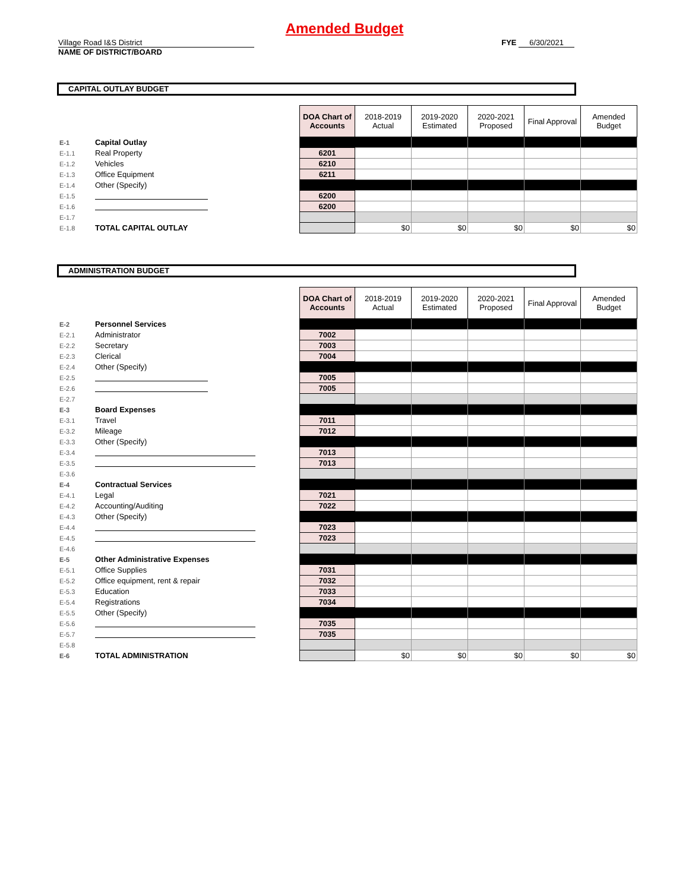Amended Budget
Village Road I&S District
NAME OF DISTRICT/BOARD
FYE 6/30/2021
CAPITAL OUTLAY BUDGET
| | | DOA Chart of Accounts | 2018-2019 Actual | 2019-2020 Estimated | 2020-2021 Proposed | Final Approval | Amended Budget |
| E-1 | Capital Outlay | | | | | | |
| E-1.1 | Real Property | 6201 | | | | | |
| E-1.2 | Vehicles | 6210 | | | | | |
| E-1.3 | Office Equipment | 6211 | | | | | |
| E-1.4 | Other (Specify) | | | | | | |
| E-1.5 | | 6200 | | | | | |
| E-1.6 | | 6200 | | | | | |
| E-1.7 | | | | | | | |
| E-1.8 | TOTAL CAPITAL OUTLAY | | $0 | $0 | $0 | $0 | $0 |
ADMINISTRATION BUDGET
| | | DOA Chart of Accounts | 2018-2019 Actual | 2019-2020 Estimated | 2020-2021 Proposed | Final Approval | Amended Budget |
| E-2 | Personnel Services | | | | | | |
| E-2.1 | Administrator | 7002 | | | | | |
| E-2.2 | Secretary | 7003 | | | | | |
| E-2.3 | Clerical | 7004 | | | | | |
| E-2.4 | Other (Specify) | | | | | | |
| E-2.5 | | 7005 | | | | | |
| E-2.6 | | 7005 | | | | | |
| E-2.7 | | | | | | | |
| E-3 | Board Expenses | | | | | | |
| E-3.1 | Travel | 7011 | | | | | |
| E-3.2 | Mileage | 7012 | | | | | |
| E-3.3 | Other (Specify) | | | | | | |
| E-3.4 | | 7013 | | | | | |
| E-3.5 | | 7013 | | | | | |
| E-3.6 | | | | | | | |
| E-4 | Contractual Services | | | | | | |
| E-4.1 | Legal | 7021 | | | | | |
| E-4.2 | Accounting/Auditing | 7022 | | | | | |
| E-4.3 | Other (Specify) | | | | | | |
| E-4.4 | | 7023 | | | | | |
| E-4.5 | | 7023 | | | | | |
| E-4.6 | | | | | | | |
| E-5 | Other Administrative Expenses | | | | | | |
| E-5.1 | Office Supplies | 7031 | | | | | |
| E-5.2 | Office equipment, rent & repair | 7032 | | | | | |
| E-5.3 | Education | 7033 | | | | | |
| E-5.4 | Registrations | 7034 | | | | | |
| E-5.5 | Other (Specify) | | | | | | |
| E-5.6 | | 7035 | | | | | |
| E-5.7 | | 7035 | | | | | |
| E-5.8 | | | | | | | |
| E-6 | TOTAL ADMINISTRATION | | $0 | $0 | $0 | $0 | $0 |